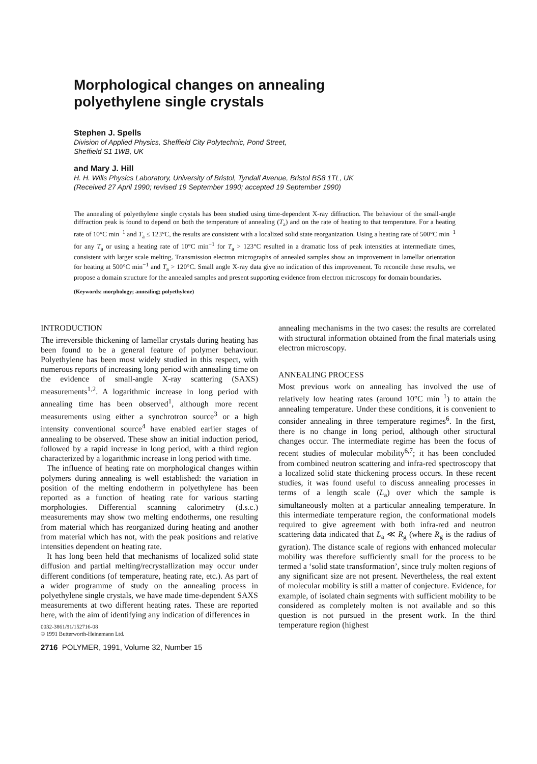Morphological changes on annealing
polyethylene single crystals
Stephen J. Spells
Division of Applied Physics, Sheffield City Polytechnic, Pond Street,
Sheffield S1 1WB, UK
and Mary J. Hill
H. H. Wills Physics Laboratory, University of Bristol, Tyndall Avenue, Bristol BS8 1TL, UK
(Received 27 April 1990; revised 19 September 1990; accepted 19 September 1990)
The annealing of polyethylene single crystals has been studied using time-dependent X-ray diffraction. The behaviour of the small-angle diffraction peak is found to depend on both the temperature of annealing (T<sub>a</sub>) and on the rate of heating to that temperature. For a heating rate of 10°C min<sup>−1</sup> and T<sub>a</sub> ≤ 123°C, the results are consistent with a localized solid state reorganization. Using a heating rate of 500°C min<sup>−1</sup> for any T<sub>a</sub> or using a heating rate of 10°C min<sup>−1</sup> for T<sub>a</sub> > 123°C resulted in a dramatic loss of peak intensities at intermediate times, consistent with larger scale melting. Transmission electron micrographs of annealed samples show an improvement in lamellar orientation for heating at 500°C min<sup>−1</sup> and T<sub>a</sub> > 120°C. Small angle X-ray data give no indication of this improvement. To reconcile these results, we propose a domain structure for the annealed samples and present supporting evidence from electron microscopy for domain boundaries.
(Keywords: morphology; annealing; polyethylene)
INTRODUCTION
The irreversible thickening of lamellar crystals during heating has been found to be a general feature of polymer behaviour. Polyethylene has been most widely studied in this respect, with numerous reports of increasing long period with annealing time on the evidence of small-angle X-ray scattering (SAXS) measurements<sup>1,2</sup>. A logarithmic increase in long period with annealing time has been observed<sup>1</sup>, although more recent measurements using either a synchrotron source<sup>3</sup> or a high intensity conventional source<sup>4</sup> have enabled earlier stages of annealing to be observed. These show an initial induction period, followed by a rapid increase in long period, with a third region characterized by a logarithmic increase in long period with time.
The influence of heating rate on morphological changes within polymers during annealing is well established: the variation in position of the melting endotherm in polyethylene has been reported as a function of heating rate for various starting morphologies. Differential scanning calorimetry (d.s.c.) measurements may show two melting endotherms, one resulting from material which has reorganized during heating and another from material which has not, with the peak positions and relative intensities dependent on heating rate.
It has long been held that mechanisms of localized solid state diffusion and partial melting/recrystallization may occur under different conditions (of temperature, heating rate, etc.). As part of a wider programme of study on the annealing process in polyethylene single crystals, we have made time-dependent SAXS measurements at two different heating rates. These are reported here, with the aim of identifying any indication of differences in
0032-3861/91/152716-08
© 1991 Butterworth-Heinemann Ltd.
2716 POLYMER, 1991, Volume 32, Number 15
annealing mechanisms in the two cases: the results are correlated with structural information obtained from the final materials using electron microscopy.
ANNEALING PROCESS
Most previous work on annealing has involved the use of relatively low heating rates (around 10°C min<sup>−1</sup>) to attain the annealing temperature. Under these conditions, it is convenient to consider annealing in three temperature regimes<sup>6</sup>. In the first, there is no change in long period, although other structural changes occur. The intermediate regime has been the focus of recent studies of molecular mobility<sup>6,7</sup>; it has been concluded from combined neutron scattering and infra-red spectroscopy that a localized solid state thickening process occurs. In these recent studies, it was found useful to discuss annealing processes in terms of a length scale (L<sub>a</sub>) over which the sample is simultaneously molten at a particular annealing temperature. In this intermediate temperature region, the conformational models required to give agreement with both infra-red and neutron scattering data indicated that L<sub>a</sub> ≪ R<sub>g</sub> (where R<sub>g</sub> is the radius of gyration). The distance scale of regions with enhanced molecular mobility was therefore sufficiently small for the process to be termed a ‘solid state transformation’, since truly molten regions of any significant size are not present. Nevertheless, the real extent of molecular mobility is still a matter of conjecture. Evidence, for example, of isolated chain segments with sufficient mobility to be considered as completely molten is not available and so this question is not pursued in the present work. In the third temperature region (highest